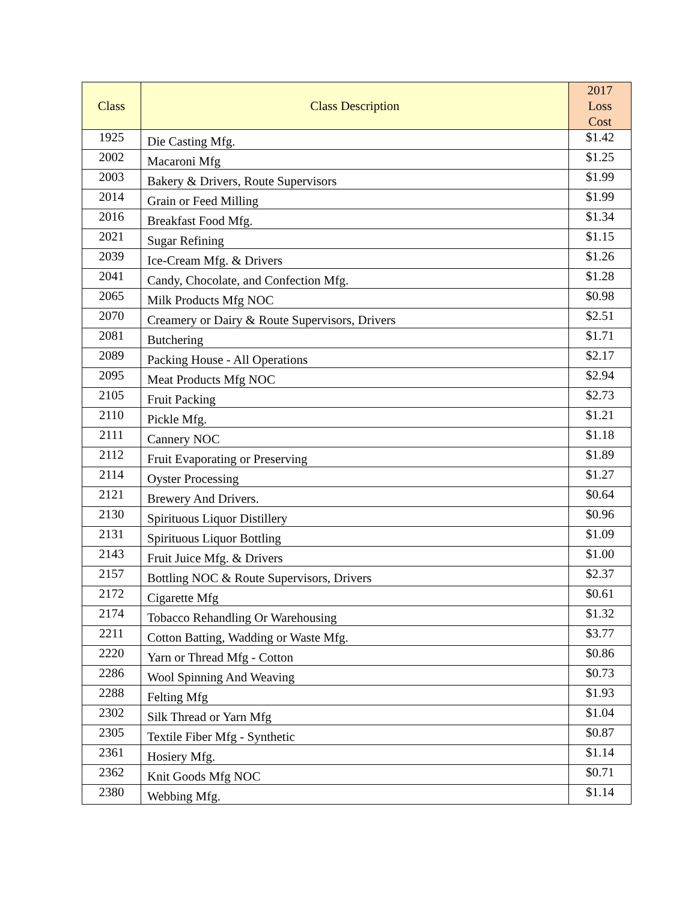| Class | Class Description | 2017 Loss Cost |
| --- | --- | --- |
| 1925 | Die Casting Mfg. | $1.42 |
| 2002 | Macaroni Mfg | $1.25 |
| 2003 | Bakery & Drivers, Route Supervisors | $1.99 |
| 2014 | Grain or Feed Milling | $1.99 |
| 2016 | Breakfast Food Mfg. | $1.34 |
| 2021 | Sugar Refining | $1.15 |
| 2039 | Ice-Cream Mfg. & Drivers | $1.26 |
| 2041 | Candy, Chocolate, and Confection Mfg. | $1.28 |
| 2065 | Milk Products Mfg NOC | $0.98 |
| 2070 | Creamery or Dairy & Route Supervisors, Drivers | $2.51 |
| 2081 | Butchering | $1.71 |
| 2089 | Packing House - All Operations | $2.17 |
| 2095 | Meat Products Mfg NOC | $2.94 |
| 2105 | Fruit Packing | $2.73 |
| 2110 | Pickle Mfg. | $1.21 |
| 2111 | Cannery NOC | $1.18 |
| 2112 | Fruit Evaporating or Preserving | $1.89 |
| 2114 | Oyster Processing | $1.27 |
| 2121 | Brewery And Drivers. | $0.64 |
| 2130 | Spirituous Liquor Distillery | $0.96 |
| 2131 | Spirituous Liquor Bottling | $1.09 |
| 2143 | Fruit Juice Mfg. & Drivers | $1.00 |
| 2157 | Bottling NOC & Route Supervisors, Drivers | $2.37 |
| 2172 | Cigarette Mfg | $0.61 |
| 2174 | Tobacco Rehandling Or Warehousing | $1.32 |
| 2211 | Cotton Batting, Wadding or Waste Mfg. | $3.77 |
| 2220 | Yarn or Thread Mfg - Cotton | $0.86 |
| 2286 | Wool Spinning And Weaving | $0.73 |
| 2288 | Felting Mfg | $1.93 |
| 2302 | Silk Thread or Yarn Mfg | $1.04 |
| 2305 | Textile Fiber Mfg - Synthetic | $0.87 |
| 2361 | Hosiery Mfg. | $1.14 |
| 2362 | Knit Goods Mfg NOC | $0.71 |
| 2380 | Webbing Mfg. | $1.14 |